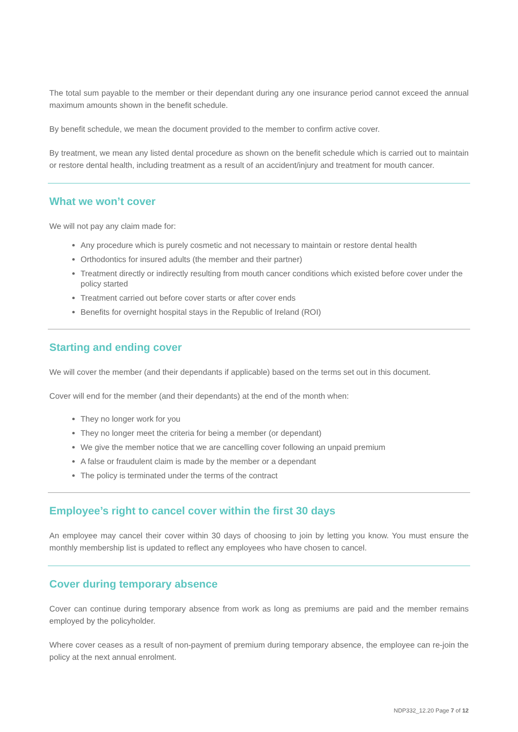The total sum payable to the member or their dependant during any one insurance period cannot exceed the annual maximum amounts shown in the benefit schedule.
By benefit schedule, we mean the document provided to the member to confirm active cover.
By treatment, we mean any listed dental procedure as shown on the benefit schedule which is carried out to maintain or restore dental health, including treatment as a result of an accident/injury and treatment for mouth cancer.
What we won’t cover
We will not pay any claim made for:
Any procedure which is purely cosmetic and not necessary to maintain or restore dental health
Orthodontics for insured adults (the member and their partner)
Treatment directly or indirectly resulting from mouth cancer conditions which existed before cover under the policy started
Treatment carried out before cover starts or after cover ends
Benefits for overnight hospital stays in the Republic of Ireland (ROI)
Starting and ending cover
We will cover the member (and their dependants if applicable) based on the terms set out in this document.
Cover will end for the member (and their dependants) at the end of the month when:
They no longer work for you
They no longer meet the criteria for being a member (or dependant)
We give the member notice that we are cancelling cover following an unpaid premium
A false or fraudulent claim is made by the member or a dependant
The policy is terminated under the terms of the contract
Employee’s right to cancel cover within the first 30 days
An employee may cancel their cover within 30 days of choosing to join by letting you know. You must ensure the monthly membership list is updated to reflect any employees who have chosen to cancel.
Cover during temporary absence
Cover can continue during temporary absence from work as long as premiums are paid and the member remains employed by the policyholder.
Where cover ceases as a result of non-payment of premium during temporary absence, the employee can re-join the policy at the next annual enrolment.
NDP332_12.20 Page 7 of 12